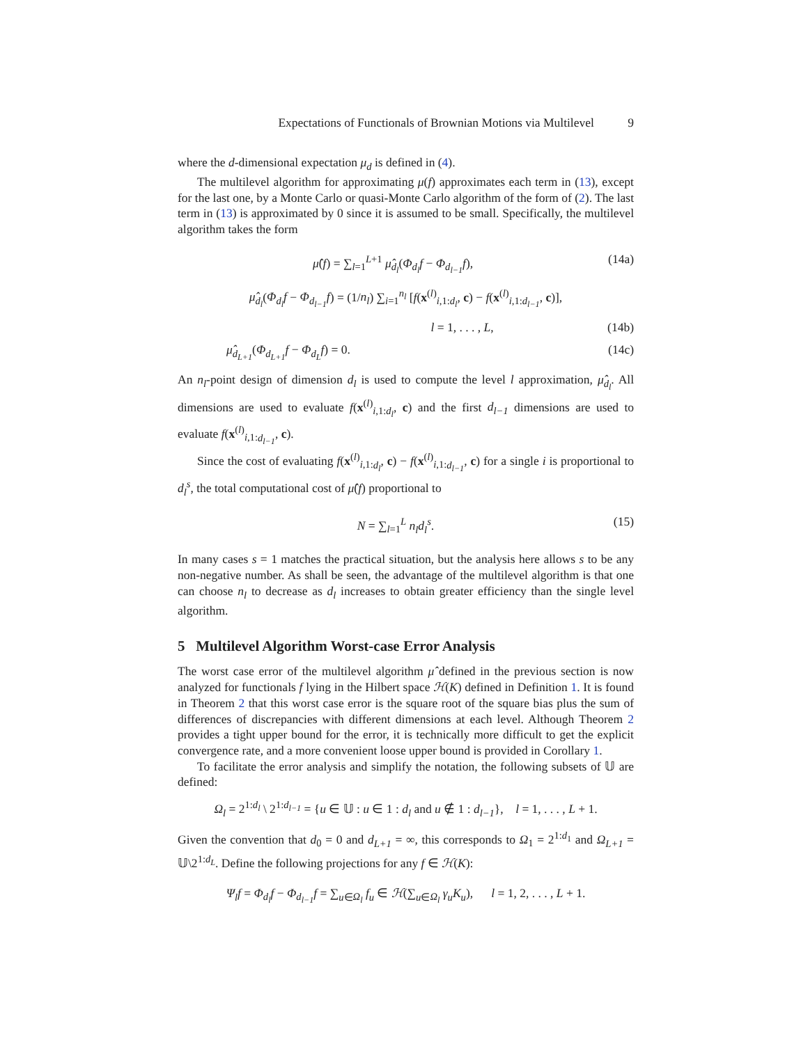Expectations of Functionals of Brownian Motions via Multilevel 9
where the d-dimensional expectation μ<sub>d</sub> is defined in (4).
The multilevel algorithm for approximating μ(f) approximates each term in (13), except for the last one, by a Monte Carlo or quasi-Monte Carlo algorithm of the form of (2). The last term in (13) is approximated by 0 since it is assumed to be small. Specifically, the multilevel algorithm takes the form
μ̂(f) = ∑<sub>l=1</sub><sup>L+1</sup> μ̂<sub>d<sub>l</sub></sub>(Φ<sub>d<sub>l</sub></sub>f − Φ<sub>d<sub>l−1</sub></sub>f), (14a)
μ̂<sub>d<sub>l</sub></sub>(Φ<sub>d<sub>l</sub></sub>f − Φ<sub>d<sub>l−1</sub></sub>f) = (1/n<sub>l</sub>) ∑<sub>i=1</sub><sup>n<sub>l</sub></sup> [f(x<sup>(l)</sup><sub>i,1:d<sub>l</sub></sub>, c) − f(x<sup>(l)</sup><sub>i,1:d<sub>l−1</sub></sub>, c)],
l = 1, . . . , L, (14b)
μ̂<sub>d<sub>L+1</sub></sub>(Φ<sub>d<sub>L+1</sub></sub>f − Φ<sub>d<sub>L</sub></sub>f) = 0. (14c)
An n<sub>l</sub>-point design of dimension d<sub>l</sub> is used to compute the level l approximation, μ̂<sub>d<sub>l</sub></sub>. All dimensions are used to evaluate f(x<sup>(l)</sup><sub>i,1:d<sub>l</sub></sub>, c) and the first d<sub>l−1</sub> dimensions are used to evaluate f(x<sup>(l)</sup><sub>i,1:d<sub>l−1</sub></sub>, c).
Since the cost of evaluating f(x<sup>(l)</sup><sub>i,1:d<sub>l</sub></sub>, c) − f(x<sup>(l)</sup><sub>i,1:d<sub>l−1</sub></sub>, c) for a single i is proportional to d<sub>l</sub><sup>s</sup>, the total computational cost of μ̂(f) proportional to
N = ∑<sub>l=1</sub><sup>L</sup> n<sub>l</sub>d<sub>l</sub><sup>s</sup>. (15)
In many cases s = 1 matches the practical situation, but the analysis here allows s to be any non-negative number. As shall be seen, the advantage of the multilevel algorithm is that one can choose n<sub>l</sub> to decrease as d<sub>l</sub> increases to obtain greater efficiency than the single level algorithm.
5 Multilevel Algorithm Worst-case Error Analysis
The worst case error of the multilevel algorithm μ̂ defined in the previous section is now analyzed for functionals f lying in the Hilbert space ℋ(K) defined in Definition 1. It is found in Theorem 2 that this worst case error is the square root of the square bias plus the sum of differences of discrepancies with different dimensions at each level. Although Theorem 2 provides a tight upper bound for the error, it is technically more difficult to get the explicit convergence rate, and a more convenient loose upper bound is provided in Corollary 1.
To facilitate the error analysis and simplify the notation, the following subsets of 𝕌 are defined:
Ω<sub>l</sub> = 2<sup>1:d<sub>l</sub></sup> \ 2<sup>1:d<sub>l−1</sub></sup> = {u ∈ 𝕌 : u ∈ 1 : d<sub>l</sub> and u ∉ 1 : d<sub>l−1</sub>}, l = 1, . . . , L + 1.
Given the convention that d<sub>0</sub> = 0 and d<sub>L+1</sub> = ∞, this corresponds to Ω<sub>1</sub> = 2<sup>1:d<sub>1</sub></sup> and Ω<sub>L+1</sub> = 𝕌\2<sup>1:d<sub>L</sub></sup>. Define the following projections for any f ∈ ℋ(K):
Ψ<sub>l</sub>f = Φ<sub>d<sub>l</sub></sub>f − Φ<sub>d<sub>l−1</sub></sub>f = ∑<sub>u∈Ω<sub>l</sub></sub> f<sub>u</sub> ∈ ℋ(∑<sub>u∈Ω<sub>l</sub></sub> γ<sub>u</sub>K<sub>u</sub>), l = 1, 2, . . . , L + 1.